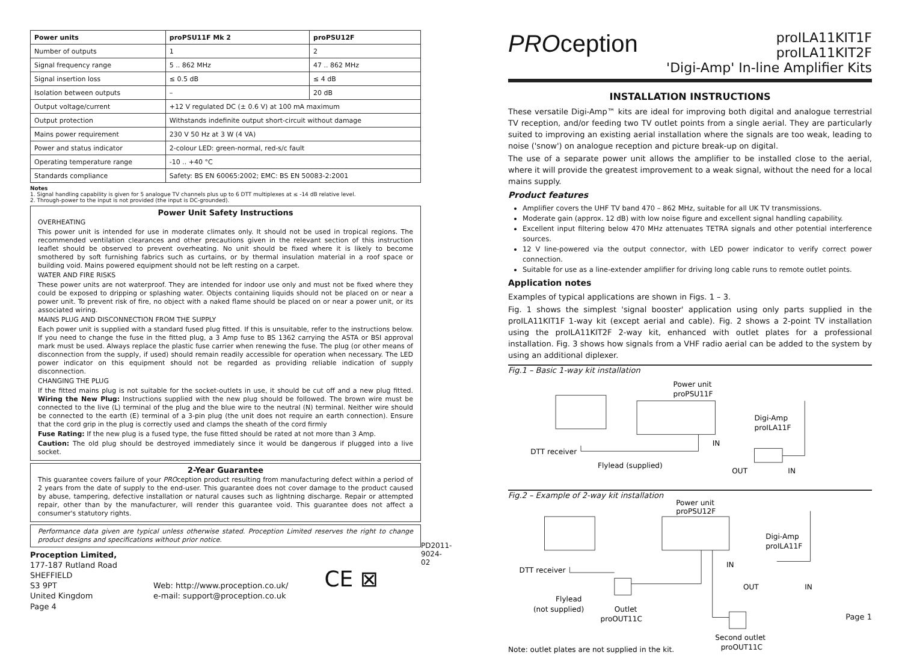| Power units | proPSU11F Mk 2 | proPSU12F |
| --- | --- | --- |
| Number of outputs | 1 | 2 |
| Signal frequency range | 5 .. 862 MHz | 47 .. 862 MHz |
| Signal insertion loss | ≤ 0.5 dB | ≤ 4 dB |
| Isolation between outputs | – | 20 dB |
| Output voltage/current | +12 V regulated DC (± 0.6 V) at 100 mA maximum | |
| Output protection | Withstands indefinite output short-circuit without damage | |
| Mains power requirement | 230 V 50 Hz at 3 W (4 VA) | |
| Power and status indicator | 2-colour LED: green-normal, red-s/c fault | |
| Operating temperature range | -10 .. +40 °C | |
| Standards compliance | Safety: BS EN 60065:2002; EMC: BS EN 50083-2:2001 | |
Notes
1. Signal handling capability is given for 5 analogue TV channels plus up to 6 DTT multiplexes at ≤ -14 dB relative level.
2. Through-power to the input is not provided (the input is DC-grounded).
Power Unit Safety Instructions
OVERHEATING
This power unit is intended for use in moderate climates only. It should not be used in tropical regions. The recommended ventilation clearances and other precautions given in the relevant section of this instruction leaflet should be observed to prevent overheating. No unit should be fixed where it is likely to become smothered by soft furnishing fabrics such as curtains, or by thermal insulation material in a roof space or building void. Mains powered equipment should not be left resting on a carpet.
WATER AND FIRE RISKS
These power units are not waterproof. They are intended for indoor use only and must not be fixed where they could be exposed to dripping or splashing water. Objects containing liquids should not be placed on or near a power unit. To prevent risk of fire, no object with a naked flame should be placed on or near a power unit, or its associated wiring.
MAINS PLUG AND DISCONNECTION FROM THE SUPPLY
Each power unit is supplied with a standard fused plug fitted. If this is unsuitable, refer to the instructions below. If you need to change the fuse in the fitted plug, a 3 Amp fuse to BS 1362 carrying the ASTA or BSI approval mark must be used. Always replace the plastic fuse carrier when renewing the fuse. The plug (or other means of disconnection from the supply, if used) should remain readily accessible for operation when necessary. The LED power indicator on this equipment should not be regarded as providing reliable indication of supply disconnection.
CHANGING THE PLUG
If the fitted mains plug is not suitable for the socket-outlets in use, it should be cut off and a new plug fitted. Wiring the New Plug: Instructions supplied with the new plug should be followed. The brown wire must be connected to the live (L) terminal of the plug and the blue wire to the neutral (N) terminal. Neither wire should be connected to the earth (E) terminal of a 3-pin plug (the unit does not require an earth connection). Ensure that the cord grip in the plug is correctly used and clamps the sheath of the cord firmly
Fuse Rating: If the new plug is a fused type, the fuse fitted should be rated at not more than 3 Amp.
Caution: The old plug should be destroyed immediately since it would be dangerous if plugged into a live socket.
2-Year Guarantee
This guarantee covers failure of your PROception product resulting from manufacturing defect within a period of 2 years from the date of supply to the end-user. This guarantee does not cover damage to the product caused by abuse, tampering, defective installation or natural causes such as lightning discharge. Repair or attempted repair, other than by the manufacturer, will render this guarantee void. This guarantee does not affect a consumer's statutory rights.
Performance data given are typical unless otherwise stated. Proception Limited reserves the right to change product designs and specifications without prior notice.
Proception Limited,
177-187 Rutland Road
SHEFFIELD
S3 9PT
United Kingdom
Web: http://www.proception.co.uk/
e-mail: support@proception.co.uk
CE ⊠
Page 4
PD2011-9024-02
PROception
proILA11KIT1F
proILA11KIT2F
'Digi-Amp' In-line Amplifier Kits
INSTALLATION INSTRUCTIONS
These versatile Digi-Amp™ kits are ideal for improving both digital and analogue terrestrial TV reception, and/or feeding two TV outlet points from a single aerial. They are particularly suited to improving an existing aerial installation where the signals are too weak, leading to noise ('snow') on analogue reception and picture break-up on digital.
The use of a separate power unit allows the amplifier to be installed close to the aerial, where it will provide the greatest improvement to a weak signal, without the need for a local mains supply.
Product features
Amplifier covers the UHF TV band 470 – 862 MHz, suitable for all UK TV transmissions.
Moderate gain (approx. 12 dB) with low noise figure and excellent signal handling capability.
Excellent input filtering below 470 MHz attenuates TETRA signals and other potential interference sources.
12 V line-powered via the output connector, with LED power indicator to verify correct power connection.
Suitable for use as a line-extender amplifier for driving long cable runs to remote outlet points.
Application notes
Examples of typical applications are shown in Figs. 1 – 3.
Fig. 1 shows the simplest 'signal booster' application using only parts supplied in the proILA11KIT1F 1-way kit (except aerial and cable). Fig. 2 shows a 2-point TV installation using the proILA11KIT2F 2-way kit, enhanced with outlet plates for a professional installation. Fig. 3 shows how signals from a VHF radio aerial can be added to the system by using an additional diplexer.
Fig.1 – Basic 1-way kit installation
Power unit
proPSU11F
Digi-Amp
proILA11F
IN
DTT receiver
Flylead (supplied)
OUT
IN
Fig.2 – Example of 2-way kit installation
Power unit
proPSU12F
Digi-Amp
proILA11F
IN
DTT receiver
Flylead
(not supplied)
Outlet
proOUT11C
OUT
IN
Second outlet
proOUT11C
Note: outlet plates are not supplied in the kit.
Page 1